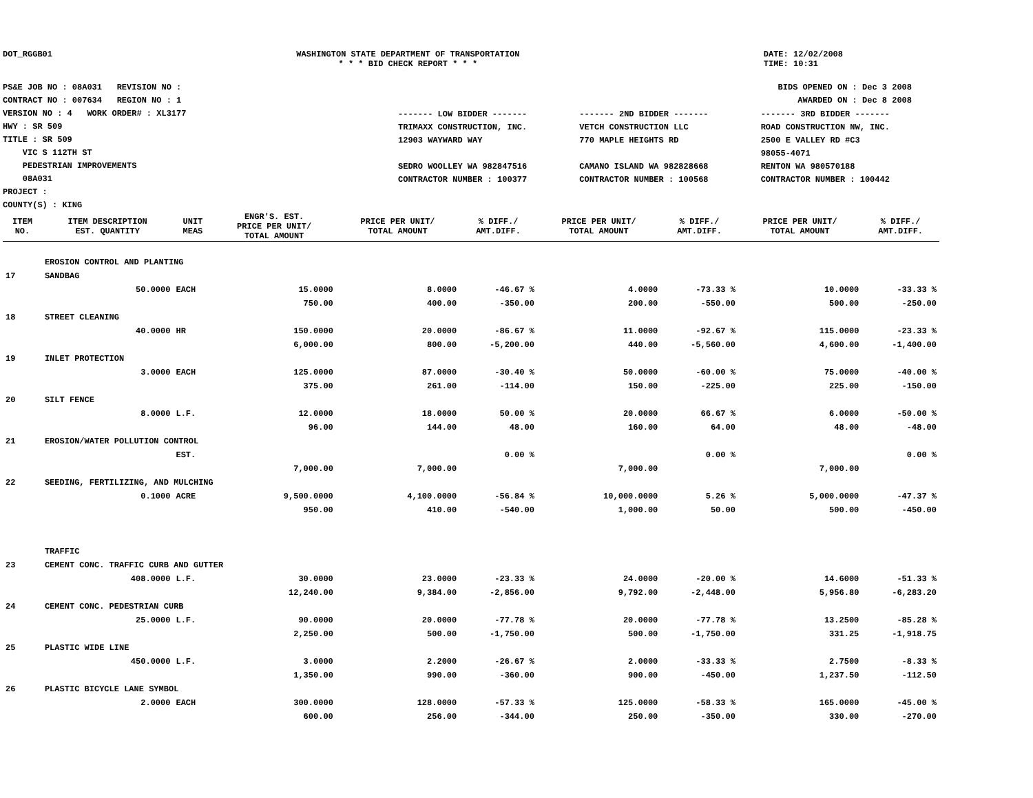DOT_RGGB01 WASHINGTON STATE DEPARTMENT OF TRANSPORTATION
* * * BID CHECK REPORT * * *
DATE: 12/02/2008
TIME: 10:31
PS&E JOB NO : 08A031 REVISION NO :
CONTRACT NO : 007634 REGION NO : 1
VERSION NO : 4 WORK ORDER# : XL3177
HWY : SR 509
TITLE : SR 509
VIC S 112TH ST
PEDESTRIAN IMPROVEMENTS
08A031
PROJECT :
COUNTY(S) : KING
BIDS OPENED ON : Dec 3 2008
AWARDED ON : Dec 8 2008
| ------- LOW BIDDER ------- | ------- 2ND BIDDER ------- | ------- 3RD BIDDER ------- |
| TRIMAXX CONSTRUCTION, INC. 12903 WAYWARD WAY SEDRO WOOLLEY WA 982847516 CONTRACTOR NUMBER : 100377 | VETCH CONSTRUCTION LLC 770 MAPLE HEIGHTS RD CAMANO ISLAND WA 982828668 CONTRACTOR NUMBER : 100568 | ROAD CONSTRUCTION NW, INC. 2500 E VALLEY RD #C3 98055-4071 RENTON WA 980570188 CONTRACTOR NUMBER : 100442 |
| ITEM NO. | ITEM DESCRIPTION EST. QUANTITY | UNIT MEAS | ENGR'S. EST. PRICE PER UNIT/ TOTAL AMOUNT | PRICE PER UNIT/ TOTAL AMOUNT | % DIFF./ AMT.DIFF. | PRICE PER UNIT/ TOTAL AMOUNT | % DIFF./ AMT.DIFF. | PRICE PER UNIT/ TOTAL AMOUNT | % DIFF./ AMT.DIFF. |
| --- | --- | --- | --- | --- | --- | --- | --- | --- | --- |
| | EROSION CONTROL AND PLANTING | | | | | | | | |
| 17 | SANDBAG | | | | | | | | |
| | 50.0000 | EACH | 15.0000 | 8.0000 | -46.67 % | 4.0000 | -73.33 % | 10.0000 | -33.33 % |
| | | | 750.00 | 400.00 | -350.00 | 200.00 | -550.00 | 500.00 | -250.00 |
| 18 | STREET CLEANING | | | | | | | | |
| | 40.0000 | HR | 150.0000 | 20.0000 | -86.67 % | 11.0000 | -92.67 % | 115.0000 | -23.33 % |
| | | | 6,000.00 | 800.00 | -5,200.00 | 440.00 | -5,560.00 | 4,600.00 | -1,400.00 |
| 19 | INLET PROTECTION | | | | | | | | |
| | 3.0000 | EACH | 125.0000 | 87.0000 | -30.40 % | 50.0000 | -60.00 % | 75.0000 | -40.00 % |
| | | | 375.00 | 261.00 | -114.00 | 150.00 | -225.00 | 225.00 | -150.00 |
| 20 | SILT FENCE | | | | | | | | |
| | 8.0000 | L.F. | 12.0000 | 18.0000 | 50.00 % | 20.0000 | 66.67 % | 6.0000 | -50.00 % |
| | | | 96.00 | 144.00 | 48.00 | 160.00 | 64.00 | 48.00 | -48.00 |
| 21 | EROSION/WATER POLLUTION CONTROL | | | | | | | | |
| | | EST. | | | 0.00 % | | 0.00 % | | 0.00 % |
| | | | 7,000.00 | 7,000.00 | | 7,000.00 | | 7,000.00 | |
| 22 | SEEDING, FERTILIZING, AND MULCHING | | | | | | | | |
| | 0.1000 | ACRE | 9,500.0000 | 4,100.0000 | -56.84 % | 10,000.0000 | 5.26 % | 5,000.0000 | -47.37 % |
| | | | 950.00 | 410.00 | -540.00 | 1,000.00 | 50.00 | 500.00 | -450.00 |
| | TRAFFIC | | | | | | | | |
| 23 | CEMENT CONC. TRAFFIC CURB AND GUTTER | | | | | | | | |
| | 408.0000 | L.F. | 30.0000 | 23.0000 | -23.33 % | 24.0000 | -20.00 % | 14.6000 | -51.33 % |
| | | | 12,240.00 | 9,384.00 | -2,856.00 | 9,792.00 | -2,448.00 | 5,956.80 | -6,283.20 |
| 24 | CEMENT CONC. PEDESTRIAN CURB | | | | | | | | |
| | 25.0000 | L.F. | 90.0000 | 20.0000 | -77.78 % | 20.0000 | -77.78 % | 13.2500 | -85.28 % |
| | | | 2,250.00 | 500.00 | -1,750.00 | 500.00 | -1,750.00 | 331.25 | -1,918.75 |
| 25 | PLASTIC WIDE LINE | | | | | | | | |
| | 450.0000 | L.F. | 3.0000 | 2.2000 | -26.67 % | 2.0000 | -33.33 % | 2.7500 | -8.33 % |
| | | | 1,350.00 | 990.00 | -360.00 | 900.00 | -450.00 | 1,237.50 | -112.50 |
| 26 | PLASTIC BICYCLE LANE SYMBOL | | | | | | | | |
| | 2.0000 | EACH | 300.0000 | 128.0000 | -57.33 % | 125.0000 | -58.33 % | 165.0000 | -45.00 % |
| | | | 600.00 | 256.00 | -344.00 | 250.00 | -350.00 | 330.00 | -270.00 |